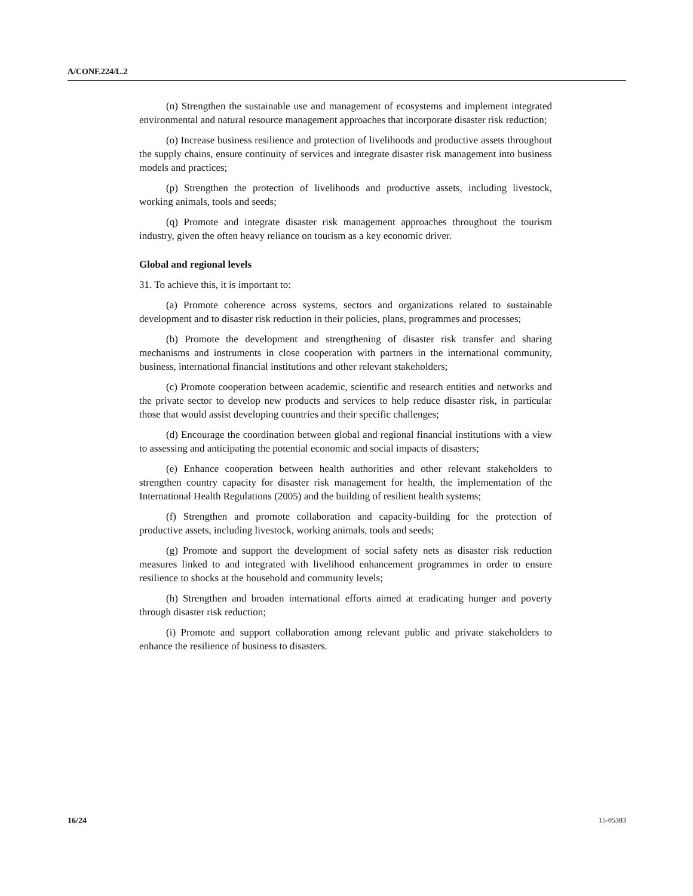A/CONF.224/L.2
(n) Strengthen the sustainable use and management of ecosystems and implement integrated environmental and natural resource management approaches that incorporate disaster risk reduction;
(o) Increase business resilience and protection of livelihoods and productive assets throughout the supply chains, ensure continuity of services and integrate disaster risk management into business models and practices;
(p) Strengthen the protection of livelihoods and productive assets, including livestock, working animals, tools and seeds;
(q) Promote and integrate disaster risk management approaches throughout the tourism industry, given the often heavy reliance on tourism as a key economic driver.
Global and regional levels
31. To achieve this, it is important to:
(a) Promote coherence across systems, sectors and organizations related to sustainable development and to disaster risk reduction in their policies, plans, programmes and processes;
(b) Promote the development and strengthening of disaster risk transfer and sharing mechanisms and instruments in close cooperation with partners in the international community, business, international financial institutions and other relevant stakeholders;
(c) Promote cooperation between academic, scientific and research entities and networks and the private sector to develop new products and services to help reduce disaster risk, in particular those that would assist developing countries and their specific challenges;
(d) Encourage the coordination between global and regional financial institutions with a view to assessing and anticipating the potential economic and social impacts of disasters;
(e) Enhance cooperation between health authorities and other relevant stakeholders to strengthen country capacity for disaster risk management for health, the implementation of the International Health Regulations (2005) and the building of resilient health systems;
(f) Strengthen and promote collaboration and capacity-building for the protection of productive assets, including livestock, working animals, tools and seeds;
(g) Promote and support the development of social safety nets as disaster risk reduction measures linked to and integrated with livelihood enhancement programmes in order to ensure resilience to shocks at the household and community levels;
(h) Strengthen and broaden international efforts aimed at eradicating hunger and poverty through disaster risk reduction;
(i) Promote and support collaboration among relevant public and private stakeholders to enhance the resilience of business to disasters.
16/24 15-05383